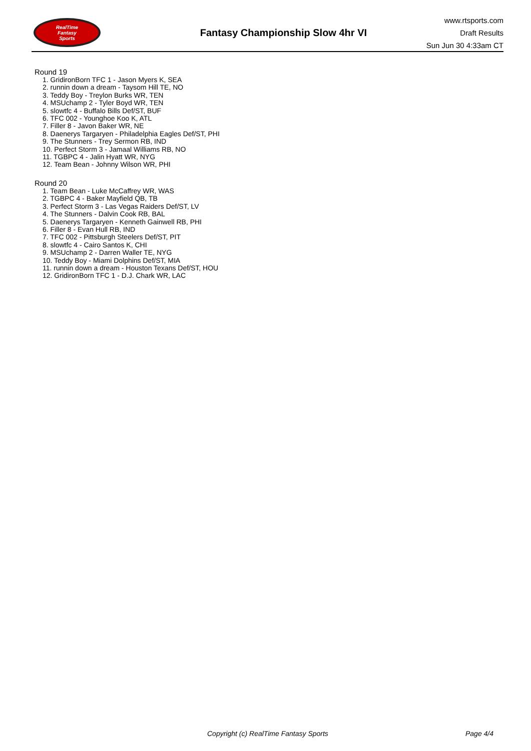RealTime
Fantasy
Sports
Fantasy Championship Slow 4hr VI
www.rtsports.com
Draft Results
Sun Jun 30 4:33am CT
Round 19
1. GridironBorn TFC 1 - Jason Myers K, SEA
2. runnin down a dream - Taysom Hill TE, NO
3. Teddy Boy - Treylon Burks WR, TEN
4. MSUchamp 2 - Tyler Boyd WR, TEN
5. slowtfc 4 - Buffalo Bills Def/ST, BUF
6. TFC 002 - Younghoe Koo K, ATL
7. Filler 8 - Javon Baker WR, NE
8. Daenerys Targaryen - Philadelphia Eagles Def/ST, PHI
9. The Stunners - Trey Sermon RB, IND
10. Perfect Storm 3 - Jamaal Williams RB, NO
11. TGBPC 4 - Jalin Hyatt WR, NYG
12. Team Bean - Johnny Wilson WR, PHI
Round 20
1. Team Bean - Luke McCaffrey WR, WAS
2. TGBPC 4 - Baker Mayfield QB, TB
3. Perfect Storm 3 - Las Vegas Raiders Def/ST, LV
4. The Stunners - Dalvin Cook RB, BAL
5. Daenerys Targaryen - Kenneth Gainwell RB, PHI
6. Filler 8 - Evan Hull RB, IND
7. TFC 002 - Pittsburgh Steelers Def/ST, PIT
8. slowtfc 4 - Cairo Santos K, CHI
9. MSUchamp 2 - Darren Waller TE, NYG
10. Teddy Boy - Miami Dolphins Def/ST, MIA
11. runnin down a dream - Houston Texans Def/ST, HOU
12. GridironBorn TFC 1 - D.J. Chark WR, LAC
Copyright (c) RealTime Fantasy Sports
Page 4/4